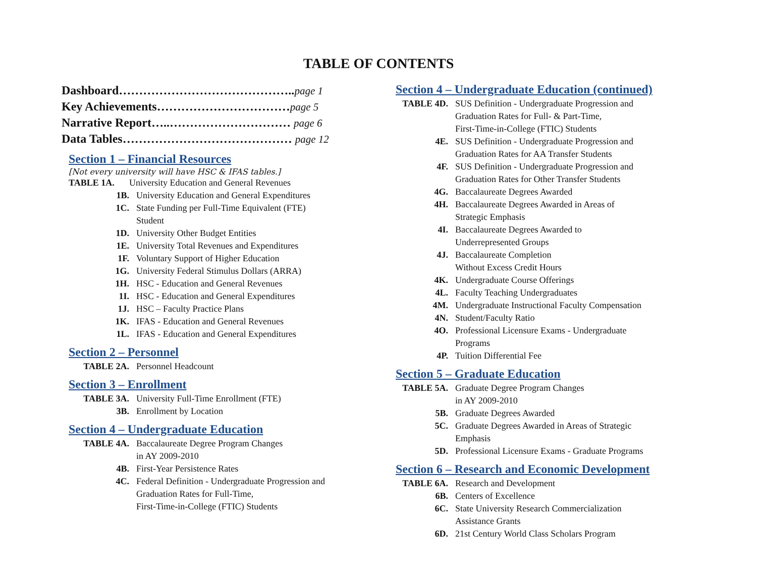TABLE OF CONTENTS
Dashboard……………………………………..page 1
Key Achievements……………………………page 5
Narrative Report…..………………………… page 6
Data Tables…………………………………… page 12
Section 1 – Financial Resources
[Not every university will have HSC & IFAS tables.]
TABLE 1A. University Education and General Revenues
1B. University Education and General Expenditures
1C. State Funding per Full-Time Equivalent (FTE)
Student
1D. University Other Budget Entities
1E. University Total Revenues and Expenditures
1F. Voluntary Support of Higher Education
1G. University Federal Stimulus Dollars (ARRA)
1H. HSC - Education and General Revenues
1I. HSC - Education and General Expenditures
1J. HSC – Faculty Practice Plans
1K. IFAS - Education and General Revenues
1L. IFAS - Education and General Expenditures
Section 2 – Personnel
TABLE 2A. Personnel Headcount
Section 3 – Enrollment
TABLE 3A. University Full-Time Enrollment (FTE)
3B. Enrollment by Location
Section 4 – Undergraduate Education
TABLE 4A. Baccalaureate Degree Program Changes
in AY 2009-2010
4B. First-Year Persistence Rates
4C. Federal Definition - Undergraduate Progression and
Graduation Rates for Full-Time,
First-Time-in-College (FTIC) Students
Section 4 – Undergraduate Education (continued)
TABLE 4D. SUS Definition - Undergraduate Progression and
Graduation Rates for Full- & Part-Time,
First-Time-in-College (FTIC) Students
4E. SUS Definition - Undergraduate Progression and
Graduation Rates for AA Transfer Students
4F. SUS Definition - Undergraduate Progression and
Graduation Rates for Other Transfer Students
4G. Baccalaureate Degrees Awarded
4H. Baccalaureate Degrees Awarded in Areas of
Strategic Emphasis
4I. Baccalaureate Degrees Awarded to
Underrepresented Groups
4J. Baccalaureate Completion
Without Excess Credit Hours
4K. Undergraduate Course Offerings
4L. Faculty Teaching Undergraduates
4M. Undergraduate Instructional Faculty Compensation
4N. Student/Faculty Ratio
4O. Professional Licensure Exams - Undergraduate
Programs
4P. Tuition Differential Fee
Section 5 – Graduate Education
TABLE 5A. Graduate Degree Program Changes
in AY 2009-2010
5B. Graduate Degrees Awarded
5C. Graduate Degrees Awarded in Areas of Strategic
Emphasis
5D. Professional Licensure Exams - Graduate Programs
Section 6 – Research and Economic Development
TABLE 6A. Research and Development
6B. Centers of Excellence
6C. State University Research Commercialization
Assistance Grants
6D. 21st Century World Class Scholars Program